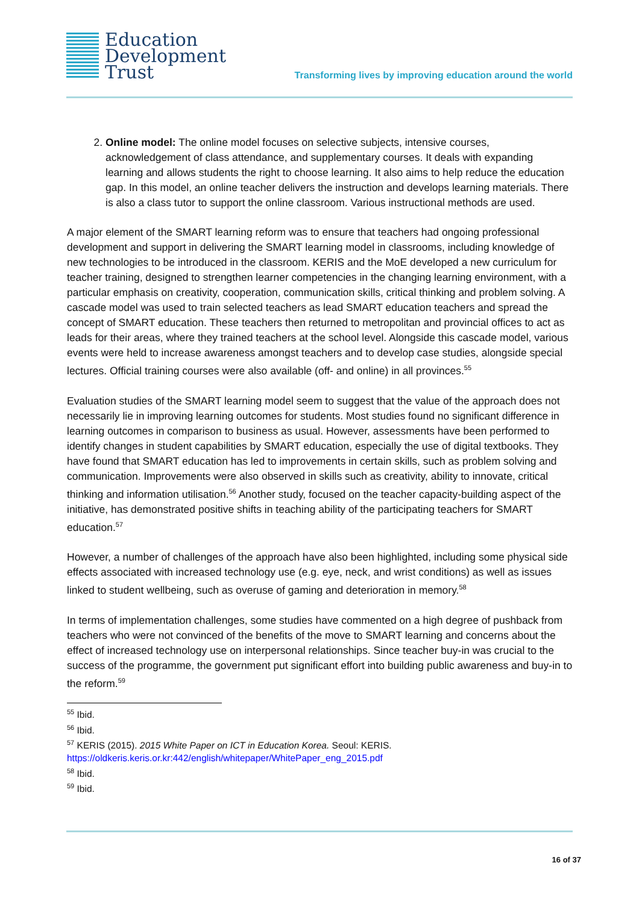Education
Development
Trust
Transforming lives by improving education around the world
2. Online model: The online model focuses on selective subjects, intensive courses, acknowledgement of class attendance, and supplementary courses. It deals with expanding learning and allows students the right to choose learning. It also aims to help reduce the education gap. In this model, an online teacher delivers the instruction and develops learning materials. There is also a class tutor to support the online classroom. Various instructional methods are used.
A major element of the SMART learning reform was to ensure that teachers had ongoing professional development and support in delivering the SMART learning model in classrooms, including knowledge of new technologies to be introduced in the classroom. KERIS and the MoE developed a new curriculum for teacher training, designed to strengthen learner competencies in the changing learning environment, with a particular emphasis on creativity, cooperation, communication skills, critical thinking and problem solving. A cascade model was used to train selected teachers as lead SMART education teachers and spread the concept of SMART education. These teachers then returned to metropolitan and provincial offices to act as leads for their areas, where they trained teachers at the school level. Alongside this cascade model, various events were held to increase awareness amongst teachers and to develop case studies, alongside special lectures. Official training courses were also available (off- and online) in all provinces.<sup>55</sup>
Evaluation studies of the SMART learning model seem to suggest that the value of the approach does not necessarily lie in improving learning outcomes for students. Most studies found no significant difference in learning outcomes in comparison to business as usual. However, assessments have been performed to identify changes in student capabilities by SMART education, especially the use of digital textbooks. They have found that SMART education has led to improvements in certain skills, such as problem solving and communication. Improvements were also observed in skills such as creativity, ability to innovate, critical thinking and information utilisation.<sup>56</sup> Another study, focused on the teacher capacity-building aspect of the initiative, has demonstrated positive shifts in teaching ability of the participating teachers for SMART education.<sup>57</sup>
However, a number of challenges of the approach have also been highlighted, including some physical side effects associated with increased technology use (e.g. eye, neck, and wrist conditions) as well as issues linked to student wellbeing, such as overuse of gaming and deterioration in memory.<sup>58</sup>
In terms of implementation challenges, some studies have commented on a high degree of pushback from teachers who were not convinced of the benefits of the move to SMART learning and concerns about the effect of increased technology use on interpersonal relationships. Since teacher buy-in was crucial to the success of the programme, the government put significant effort into building public awareness and buy-in to the reform.<sup>59</sup>
<sup>55</sup> Ibid.
<sup>56</sup> Ibid.
<sup>57</sup> KERIS (2015). 2015 White Paper on ICT in Education Korea. Seoul: KERIS. https://oldkeris.keris.or.kr:442/english/whitepaper/WhitePaper_eng_2015.pdf
<sup>58</sup> Ibid.
<sup>59</sup> Ibid.
16 of 37